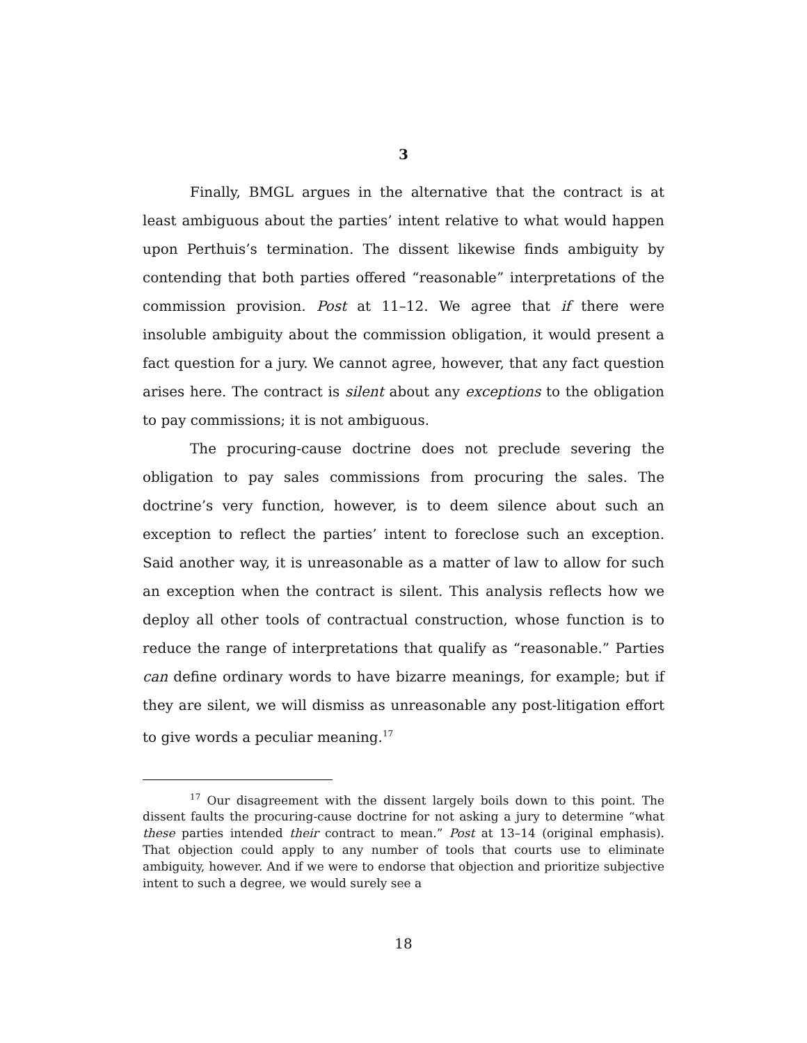3
Finally, BMGL argues in the alternative that the contract is at least ambiguous about the parties’ intent relative to what would happen upon Perthuis’s termination. The dissent likewise finds ambiguity by contending that both parties offered “reasonable” interpretations of the commission provision. Post at 11–12. We agree that if there were insoluble ambiguity about the commission obligation, it would present a fact question for a jury. We cannot agree, however, that any fact question arises here. The contract is silent about any exceptions to the obligation to pay commissions; it is not ambiguous.
The procuring-cause doctrine does not preclude severing the obligation to pay sales commissions from procuring the sales. The doctrine’s very function, however, is to deem silence about such an exception to reflect the parties’ intent to foreclose such an exception. Said another way, it is unreasonable as a matter of law to allow for such an exception when the contract is silent. This analysis reflects how we deploy all other tools of contractual construction, whose function is to reduce the range of interpretations that qualify as “reasonable.” Parties can define ordinary words to have bizarre meanings, for example; but if they are silent, we will dismiss as unreasonable any post-litigation effort to give words a peculiar meaning.<sup>17</sup>
<sup>17</sup> Our disagreement with the dissent largely boils down to this point. The dissent faults the procuring-cause doctrine for not asking a jury to determine “what these parties intended their contract to mean.” Post at 13–14 (original emphasis). That objection could apply to any number of tools that courts use to eliminate ambiguity, however. And if we were to endorse that objection and prioritize subjective intent to such a degree, we would surely see a
18